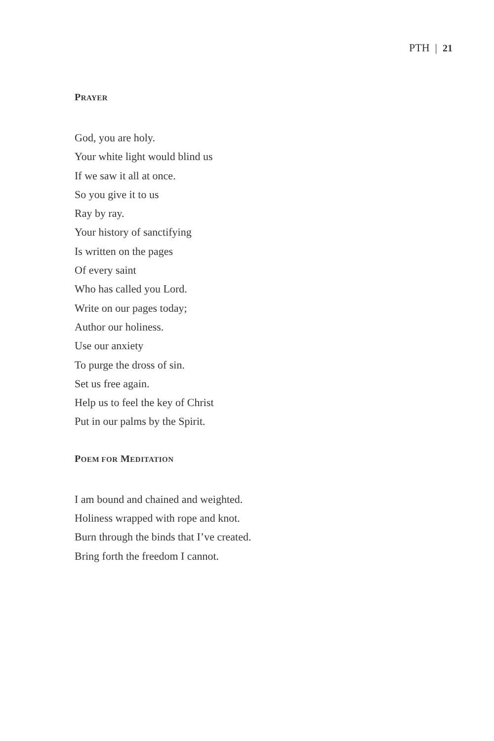PTH | 21
PRAYER
God, you are holy.
Your white light would blind us
If we saw it all at once.
So you give it to us
Ray by ray.
Your history of sanctifying
Is written on the pages
Of every saint
Who has called you Lord.
Write on our pages today;
Author our holiness.
Use our anxiety
To purge the dross of sin.
Set us free again.
Help us to feel the key of Christ
Put in our palms by the Spirit.
POEM FOR MEDITATION
I am bound and chained and weighted.
Holiness wrapped with rope and knot.
Burn through the binds that I’ve created.
Bring forth the freedom I cannot.